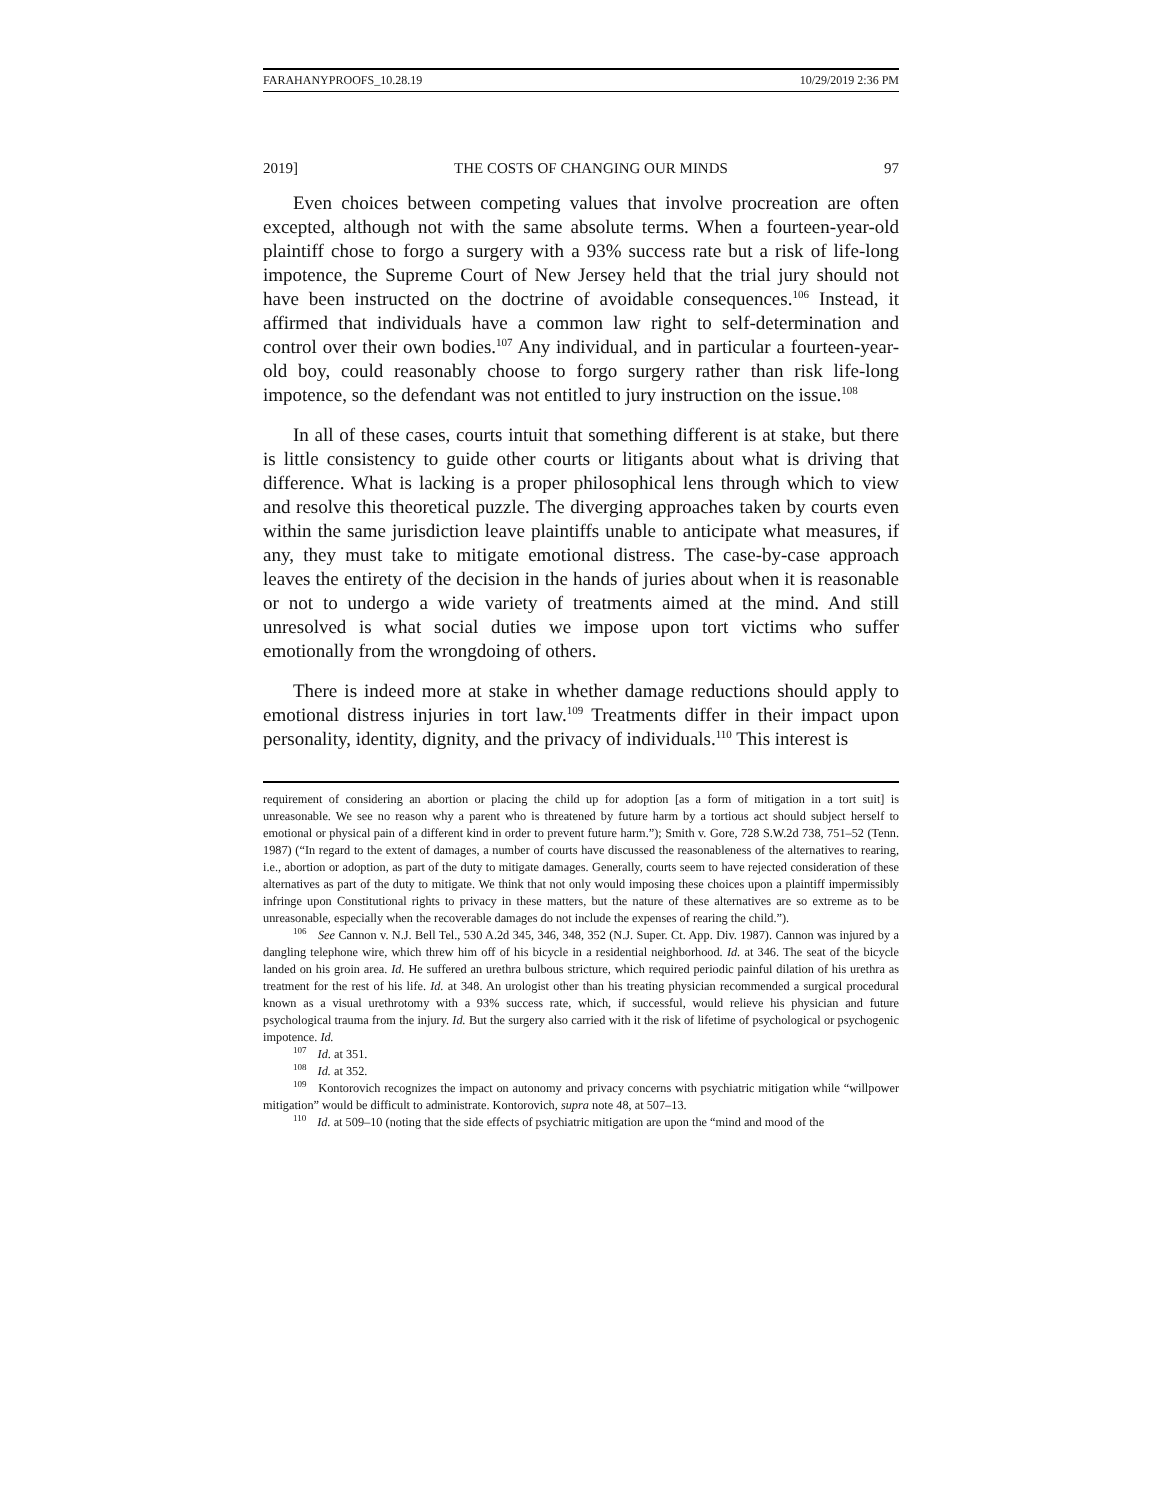FARAHANYPROOFS_10.28.19 10/29/2019 2:36 PM
2019] THE COSTS OF CHANGING OUR MINDS 97
Even choices between competing values that involve procreation are often excepted, although not with the same absolute terms. When a fourteen-year-old plaintiff chose to forgo a surgery with a 93% success rate but a risk of life-long impotence, the Supreme Court of New Jersey held that the trial jury should not have been instructed on the doctrine of avoidable consequences.<sup>106</sup> Instead, it affirmed that individuals have a common law right to self-determination and control over their own bodies.<sup>107</sup> Any individual, and in particular a fourteen-year-old boy, could reasonably choose to forgo surgery rather than risk life-long impotence, so the defendant was not entitled to jury instruction on the issue.<sup>108</sup>
In all of these cases, courts intuit that something different is at stake, but there is little consistency to guide other courts or litigants about what is driving that difference. What is lacking is a proper philosophical lens through which to view and resolve this theoretical puzzle. The diverging approaches taken by courts even within the same jurisdiction leave plaintiffs unable to anticipate what measures, if any, they must take to mitigate emotional distress. The case-by-case approach leaves the entirety of the decision in the hands of juries about when it is reasonable or not to undergo a wide variety of treatments aimed at the mind. And still unresolved is what social duties we impose upon tort victims who suffer emotionally from the wrongdoing of others.
There is indeed more at stake in whether damage reductions should apply to emotional distress injuries in tort law.<sup>109</sup> Treatments differ in their impact upon personality, identity, dignity, and the privacy of individuals.<sup>110</sup> This interest is
requirement of considering an abortion or placing the child up for adoption [as a form of mitigation in a tort suit] is unreasonable. We see no reason why a parent who is threatened by future harm by a tortious act should subject herself to emotional or physical pain of a different kind in order to prevent future harm.”); Smith v. Gore, 728 S.W.2d 738, 751–52 (Tenn. 1987) (“In regard to the extent of damages, a number of courts have discussed the reasonableness of the alternatives to rearing, i.e., abortion or adoption, as part of the duty to mitigate damages. Generally, courts seem to have rejected consideration of these alternatives as part of the duty to mitigate. We think that not only would imposing these choices upon a plaintiff impermissibly infringe upon Constitutional rights to privacy in these matters, but the nature of these alternatives are so extreme as to be unreasonable, especially when the recoverable damages do not include the expenses of rearing the child.”).
<sup>106</sup> See Cannon v. N.J. Bell Tel., 530 A.2d 345, 346, 348, 352 (N.J. Super. Ct. App. Div. 1987). Cannon was injured by a dangling telephone wire, which threw him off of his bicycle in a residential neighborhood. Id. at 346. The seat of the bicycle landed on his groin area. Id. He suffered an urethra bulbous stricture, which required periodic painful dilation of his urethra as treatment for the rest of his life. Id. at 348. An urologist other than his treating physician recommended a surgical procedural known as a visual urethrotomy with a 93% success rate, which, if successful, would relieve his physician and future psychological trauma from the injury. Id. But the surgery also carried with it the risk of lifetime of psychological or psychogenic impotence. Id.
<sup>107</sup> Id. at 351.
<sup>108</sup> Id. at 352.
<sup>109</sup> Kontorovich recognizes the impact on autonomy and privacy concerns with psychiatric mitigation while “willpower mitigation” would be difficult to administrate. Kontorovich, supra note 48, at 507–13.
<sup>110</sup> Id. at 509–10 (noting that the side effects of psychiatric mitigation are upon the “mind and mood of the